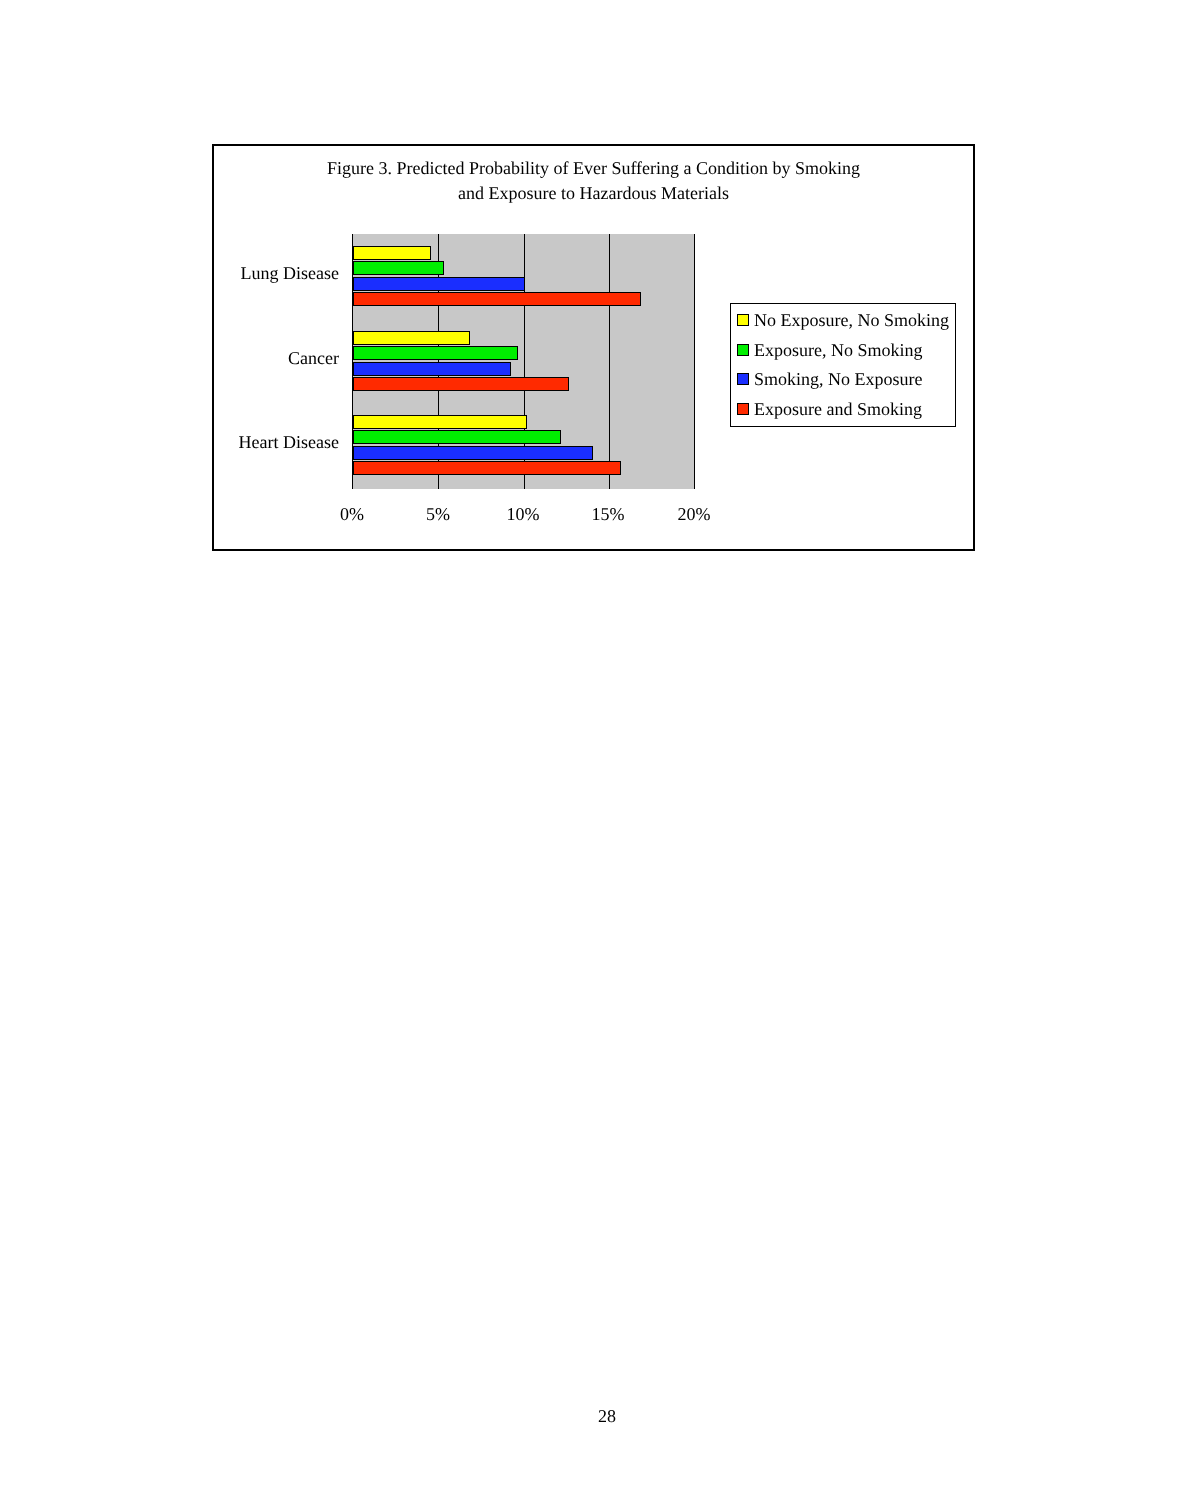Figure 3. Predicted Probability of Ever Suffering a Condition by Smoking
and Exposure to Hazardous Materials
Lung Disease
Cancer
Heart Disease
0% 5% 10% 15% 20%
No Exposure, No Smoking
Exposure, No Smoking
Smoking, No Exposure
Exposure and Smoking
28